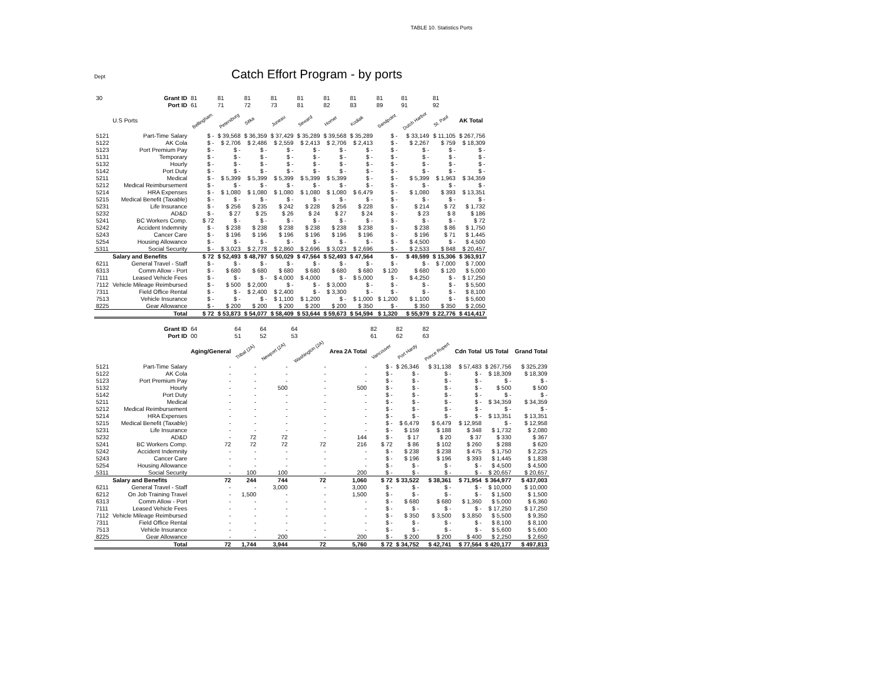TABLE 10. Statistics Ports
Dept
Catch Effort Program - by ports
| 30 | Grant ID | 81 | 81 | 81 | 81 | 81 | 81 | 81 | 81 | 81 | 81 | |
| | Port ID | 61 | 71 | 72 | 73 | 81 | 82 | 83 | 89 | 91 | 92 | |
| | U.S Ports | Bellingham | Petersburg | Sitka | Juneau | Seward | Homer | Kodiak | Sandpoint | Dutch Harbor | St. Paul | AK Total |
| 5121 | Part-Time Salary | $ - | $ 39,568 | $ 36,359 | $ 37,429 | $ 35,289 | $ 39,568 | $ 35,289 | $ - | $ 33,149 | $ 11,105 | $ 267,756 |
| 5122 | AK Cola | $ - | $ 2,706 | $ 2,486 | $ 2,559 | $ 2,413 | $ 2,706 | $ 2,413 | $ - | $ 2,267 | $ 759 | $ 18,309 |
| 5123 | Port Premium Pay | $ - | $ - | $ - | $ - | $ - | $ - | $ - | $ - | $ - | $ - | $ - |
| 5131 | Temporary | $ - | $ - | $ - | $ - | $ - | $ - | $ - | $ - | $ - | $ - | $ - |
| 5132 | Hourly | $ - | $ - | $ - | $ - | $ - | $ - | $ - | $ - | $ - | $ - | $ - |
| 5142 | Port Duty | $ - | $ - | $ - | $ - | $ - | $ - | $ - | $ - | $ - | $ - | $ - |
| 5211 | Medical | $ - | $ 5,399 | $ 5,399 | $ 5,399 | $ 5,399 | $ 5,399 | $ - | $ - | $ 5,399 | $ 1,963 | $ 34,359 |
| 5212 | Medical Reimbursement | $ - | $ - | $ - | $ - | $ - | $ - | $ - | $ - | $ - | $ - | $ - |
| 5214 | HRA Expenses | $ - | $ 1,080 | $ 1,080 | $ 1,080 | $ 1,080 | $ 1,080 | $ 6,479 | $ - | $ 1,080 | $ 393 | $ 13,351 |
| 5215 | Medical Benefit (Taxable) | $ - | $ - | $ - | $ - | $ - | $ - | $ - | $ - | $ - | $ - | $ - |
| 5231 | Life Insurance | $ - | $ 256 | $ 235 | $ 242 | $ 228 | $ 256 | $ 228 | $ - | $ 214 | $ 72 | $ 1,732 |
| 5232 | AD&D | $ - | $ 27 | $ 25 | $ 26 | $ 24 | $ 27 | $ 24 | $ - | $ 23 | $ 8 | $ 186 |
| 5241 | BC Workers Comp. | $ 72 | $ - | $ - | $ - | $ - | $ - | $ - | $ - | $ - | $ - | $ 72 |
| 5242 | Accident Indemnity | $ - | $ 238 | $ 238 | $ 238 | $ 238 | $ 238 | $ 238 | $ - | $ 238 | $ 86 | $ 1,750 |
| 5243 | Cancer Care | $ - | $ 196 | $ 196 | $ 196 | $ 196 | $ 196 | $ 196 | $ - | $ 196 | $ 71 | $ 1,445 |
| 5254 | Housing Allowance | $ - | $ - | $ - | $ - | $ - | $ - | $ - | $ - | $ 4,500 | $ - | $ 4,500 |
| 5311 | Social Security | $ - | $ 3,023 | $ 2,778 | $ 2,860 | $ 2,696 | $ 3,023 | $ 2,696 | $ - | $ 2,533 | $ 848 | $ 20,457 |
| | Salary and Benefits | $ 72 | $ 52,493 | $ 48,797 | $ 50,029 | $ 47,564 | $ 52,493 | $ 47,564 | $ - | $ 49,599 | $ 15,306 | $ 363,917 |
| 6211 | General Travel - Staff | $ - | $ - | $ - | $ - | $ - | $ - | $ - | $ - | $ - | $ 7,000 | $ 7,000 |
| 6313 | Comm Allow - Port | $ - | $ 680 | $ 680 | $ 680 | $ 680 | $ 680 | $ 680 | $ 120 | $ 680 | $ 120 | $ 5,000 |
| 7111 | Leased Vehicle Fees | $ - | $ - | $ - | $ 4,000 | $ 4,000 | $ - | $ 5,000 | $ - | $ 4,250 | $ - | $ 17,250 |
| 7112 | Vehicle Mileage Reimbursed | $ - | $ 500 | $ 2,000 | $ - | $ - | $ 3,000 | $ - | $ - | $ - | $ - | $ 5,500 |
| 7311 | Field Office Rental | $ - | $ - | $ 2,400 | $ 2,400 | $ - | $ 3,300 | $ - | $ - | $ - | $ - | $ 8,100 |
| 7513 | Vehicle Insurance | $ - | $ - | $ - | $ 1,100 | $ 1,200 | $ - | $ 1,000 | $ 1,200 | $ 1,100 | $ - | $ 5,600 |
| 8225 | Gear Allowance | $ - | $ 200 | $ 200 | $ 200 | $ 200 | $ 200 | $ 350 | $ - | $ 350 | $ 350 | $ 2,050 |
| | Total | $ 72 | $ 53,873 | $ 54,077 | $ 58,409 | $ 53,644 | $ 59,673 | $ 54,594 | $ 1,320 | $ 55,979 | $ 22,776 | $ 414,417 |
| | Grant ID | 64 | 64 | 64 | 64 | | 82 | 82 | 82 | | | |
| | Port ID | 00 | 51 | 52 | 53 | | 61 | 62 | 63 | | | |
| | | Aging/General | Tribal (2A) | Newport (2A) | Washington (2A) | Area 2A Total | Vancouver | Port Hardy | Prince Rupert | Cdn Total | US Total | Grand Total |
| 5121 | Part-Time Salary | - | - | - | - | - | $ - | $ 26,346 | $ 31,138 | $ 57,483 | $ 267,756 | $ 325,239 |
| 5122 | AK Cola | - | - | - | - | - | $ - | $ - | $ - | $ - | $ 18,309 | $ 18,309 |
| 5123 | Port Premium Pay | - | - | - | - | - | $ - | $ - | $ - | $ - | $ - | $ - |
| 5132 | Hourly | - | - | 500 | - | 500 | $ - | $ - | $ - | $ - | $ 500 | $ 500 |
| 5142 | Port Duty | - | - | - | - | - | $ - | $ - | $ - | $ - | $ - | $ - |
| 5211 | Medical | - | - | - | - | - | $ - | $ - | $ - | $ - | $ 34,359 | $ 34,359 |
| 5212 | Medical Reimbursement | - | - | - | - | - | $ - | $ - | $ - | $ - | $ - | $ - |
| 5214 | HRA Expenses | - | - | - | - | - | $ - | $ - | $ - | $ - | $ 13,351 | $ 13,351 |
| 5215 | Medical Benefit (Taxable) | - | - | - | - | - | $ - | $ 6,479 | $ 6,479 | $ 12,958 | $ - | $ 12,958 |
| 5231 | Life Insurance | - | - | - | - | - | $ - | $ 159 | $ 188 | $ 348 | $ 1,732 | $ 2,080 |
| 5232 | AD&D | - | 72 | 72 | - | 144 | $ - | $ 17 | $ 20 | $ 37 | $ 330 | $ 367 |
| 5241 | BC Workers Comp. | 72 | 72 | 72 | 72 | 216 | $ 72 | $ 86 | $ 102 | $ 260 | $ 288 | $ 620 |
| 5242 | Accident Indemnity | - | - | - | - | - | $ - | $ 238 | $ 238 | $ 475 | $ 1,750 | $ 2,225 |
| 5243 | Cancer Care | - | - | - | - | - | $ - | $ 196 | $ 196 | $ 393 | $ 1,445 | $ 1,838 |
| 5254 | Housing Allowance | - | - | - | - | - | $ - | $ - | $ - | $ - | $ 4,500 | $ 4,500 |
| 5311 | Social Security | - | 100 | 100 | - | 200 | $ - | $ - | $ - | $ - | $ 20,657 | $ 20,657 |
| | Salary and Benefits | 72 | 244 | 744 | 72 | 1,060 | $ 72 | $ 33,522 | $ 38,361 | $ 71,954 | $ 364,977 | $ 437,003 |
| 6211 | General Travel - Staff | - | - | 3,000 | - | 3,000 | $ - | $ - | $ - | $ - | $ 10,000 | $ 10,000 |
| 6212 | On Job Training Travel | - | 1,500 | - | - | 1,500 | $ - | $ - | $ - | $ - | $ 1,500 | $ 1,500 |
| 6313 | Comm Allow - Port | - | - | - | - | - | $ - | $ 680 | $ 680 | $ 1,360 | $ 5,000 | $ 6,360 |
| 7111 | Leased Vehicle Fees | - | - | - | - | - | $ - | $ - | $ - | $ - | $ 17,250 | $ 17,250 |
| 7112 | Vehicle Mileage Reimbursed | - | - | - | - | - | $ - | $ 350 | $ 3,500 | $ 3,850 | $ 5,500 | $ 9,350 |
| 7311 | Field Office Rental | - | - | - | - | - | $ - | $ - | $ - | $ - | $ 8,100 | $ 8,100 |
| 7513 | Vehicle Insurance | - | - | - | - | - | $ - | $ - | $ - | $ - | $ 5,600 | $ 5,600 |
| 8225 | Gear Allowance | - | - | 200 | - | 200 | $ - | $ 200 | $ 200 | $ 400 | $ 2,250 | $ 2,650 |
| | Total | 72 | 1,744 | 3,944 | 72 | 5,760 | $ 72 | $ 34,752 | $ 42,741 | $ 77,564 | $ 420,177 | $ 497,813 |